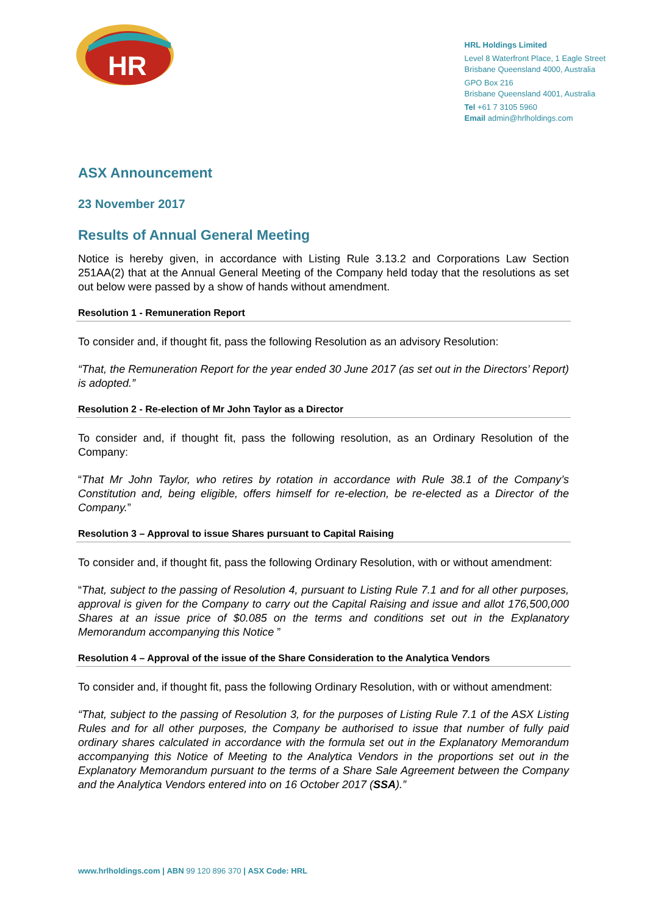HR
HRL Holdings Limited
Level 8 Waterfront Place, 1 Eagle Street
Brisbane Queensland 4000, Australia
GPO Box 216
Brisbane Queensland 4001, Australia
Tel +61 7 3105 5960
Email admin@hrlholdings.com
ASX Announcement
23 November 2017
Results of Annual General Meeting
Notice is hereby given, in accordance with Listing Rule 3.13.2 and Corporations Law Section 251AA(2) that at the Annual General Meeting of the Company held today that the resolutions as set out below were passed by a show of hands without amendment.
Resolution 1 - Remuneration Report
To consider and, if thought fit, pass the following Resolution as an advisory Resolution:
“That, the Remuneration Report for the year ended 30 June 2017 (as set out in the Directors’ Report) is adopted.”
Resolution 2 - Re-election of Mr John Taylor as a Director
To consider and, if thought fit, pass the following resolution, as an Ordinary Resolution of the Company:
“That Mr John Taylor, who retires by rotation in accordance with Rule 38.1 of the Company’s Constitution and, being eligible, offers himself for re-election, be re-elected as a Director of the Company.”
Resolution 3 – Approval to issue Shares pursuant to Capital Raising
To consider and, if thought fit, pass the following Ordinary Resolution, with or without amendment:
“That, subject to the passing of Resolution 4, pursuant to Listing Rule 7.1 and for all other purposes, approval is given for the Company to carry out the Capital Raising and issue and allot 176,500,000 Shares at an issue price of $0.085 on the terms and conditions set out in the Explanatory Memorandum accompanying this Notice ”
Resolution 4 – Approval of the issue of the Share Consideration to the Analytica Vendors
To consider and, if thought fit, pass the following Ordinary Resolution, with or without amendment:
“That, subject to the passing of Resolution 3, for the purposes of Listing Rule 7.1 of the ASX Listing Rules and for all other purposes, the Company be authorised to issue that number of fully paid ordinary shares calculated in accordance with the formula set out in the Explanatory Memorandum accompanying this Notice of Meeting to the Analytica Vendors in the proportions set out in the Explanatory Memorandum pursuant to the terms of a Share Sale Agreement between the Company and the Analytica Vendors entered into on 16 October 2017 (SSA).”
www.hrlholdings.com | ABN 99 120 896 370 | ASX Code: HRL